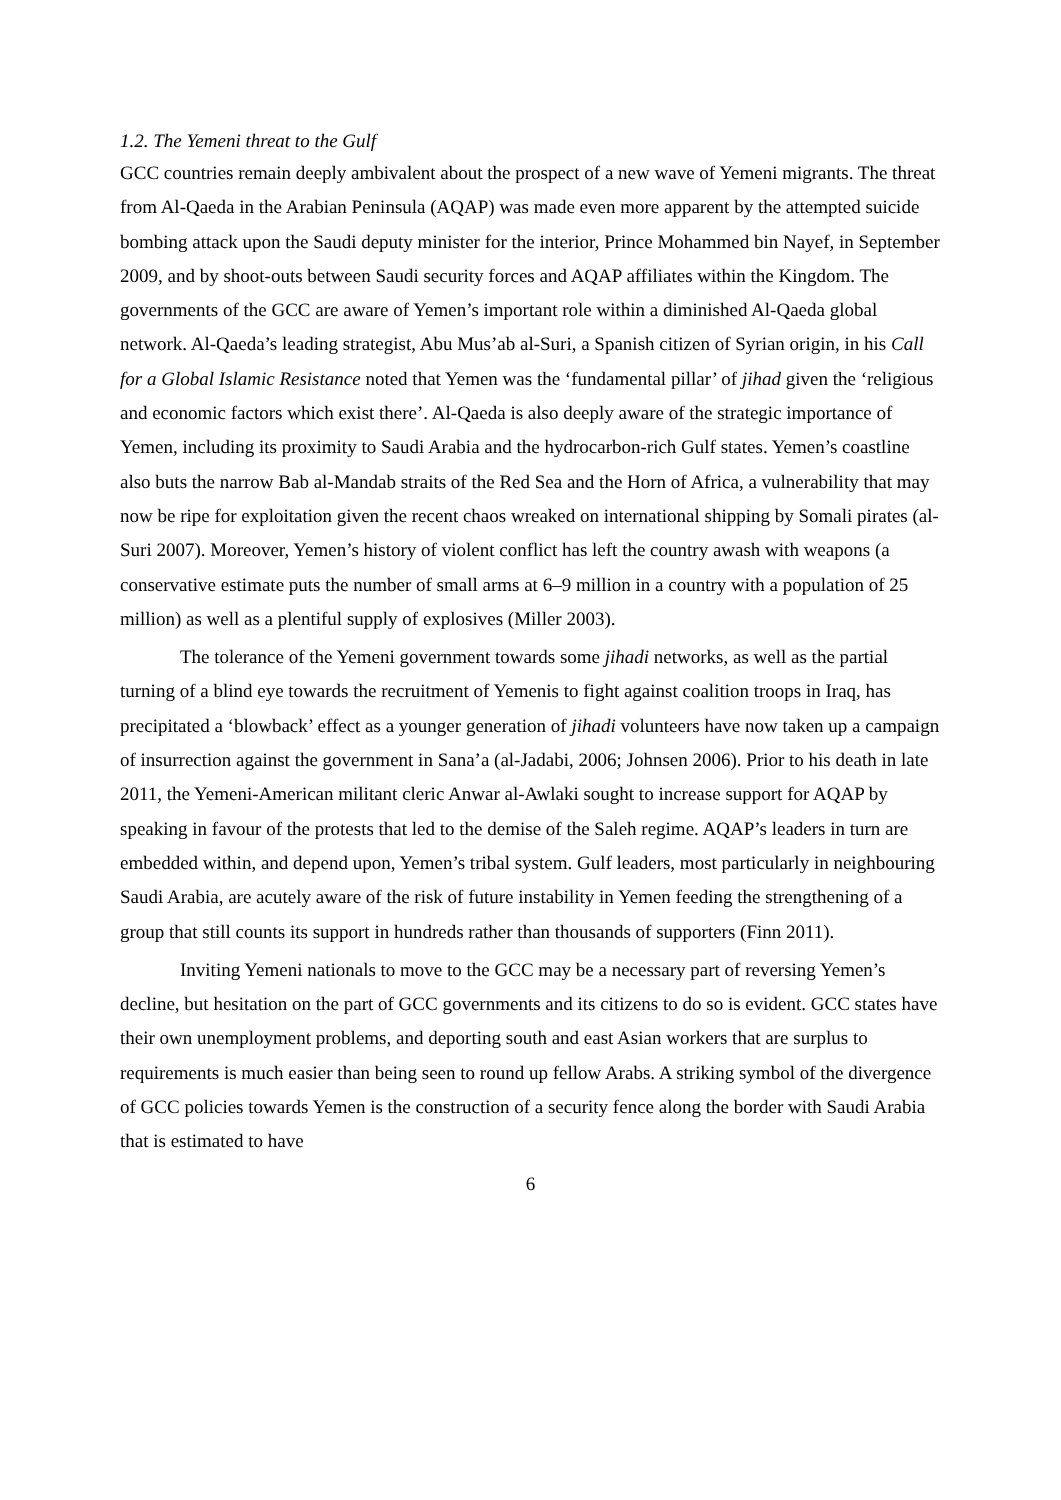1.2. The Yemeni threat to the Gulf
GCC countries remain deeply ambivalent about the prospect of a new wave of Yemeni migrants. The threat from Al-Qaeda in the Arabian Peninsula (AQAP) was made even more apparent by the attempted suicide bombing attack upon the Saudi deputy minister for the interior, Prince Mohammed bin Nayef, in September 2009, and by shoot-outs between Saudi security forces and AQAP affiliates within the Kingdom. The governments of the GCC are aware of Yemen’s important role within a diminished Al-Qaeda global network. Al-Qaeda’s leading strategist, Abu Mus’ab al-Suri, a Spanish citizen of Syrian origin, in his Call for a Global Islamic Resistance noted that Yemen was the ‘fundamental pillar’ of jihad given the ‘religious and economic factors which exist there’. Al-Qaeda is also deeply aware of the strategic importance of Yemen, including its proximity to Saudi Arabia and the hydrocarbon-rich Gulf states. Yemen’s coastline also buts the narrow Bab al-Mandab straits of the Red Sea and the Horn of Africa, a vulnerability that may now be ripe for exploitation given the recent chaos wreaked on international shipping by Somali pirates (al-Suri 2007). Moreover, Yemen’s history of violent conflict has left the country awash with weapons (a conservative estimate puts the number of small arms at 6–9 million in a country with a population of 25 million) as well as a plentiful supply of explosives (Miller 2003).
The tolerance of the Yemeni government towards some jihadi networks, as well as the partial turning of a blind eye towards the recruitment of Yemenis to fight against coalition troops in Iraq, has precipitated a ‘blowback’ effect as a younger generation of jihadi volunteers have now taken up a campaign of insurrection against the government in Sana’a (al-Jadabi, 2006; Johnsen 2006). Prior to his death in late 2011, the Yemeni-American militant cleric Anwar al-Awlaki sought to increase support for AQAP by speaking in favour of the protests that led to the demise of the Saleh regime. AQAP’s leaders in turn are embedded within, and depend upon, Yemen’s tribal system. Gulf leaders, most particularly in neighbouring Saudi Arabia, are acutely aware of the risk of future instability in Yemen feeding the strengthening of a group that still counts its support in hundreds rather than thousands of supporters (Finn 2011).
Inviting Yemeni nationals to move to the GCC may be a necessary part of reversing Yemen’s decline, but hesitation on the part of GCC governments and its citizens to do so is evident. GCC states have their own unemployment problems, and deporting south and east Asian workers that are surplus to requirements is much easier than being seen to round up fellow Arabs. A striking symbol of the divergence of GCC policies towards Yemen is the construction of a security fence along the border with Saudi Arabia that is estimated to have
6